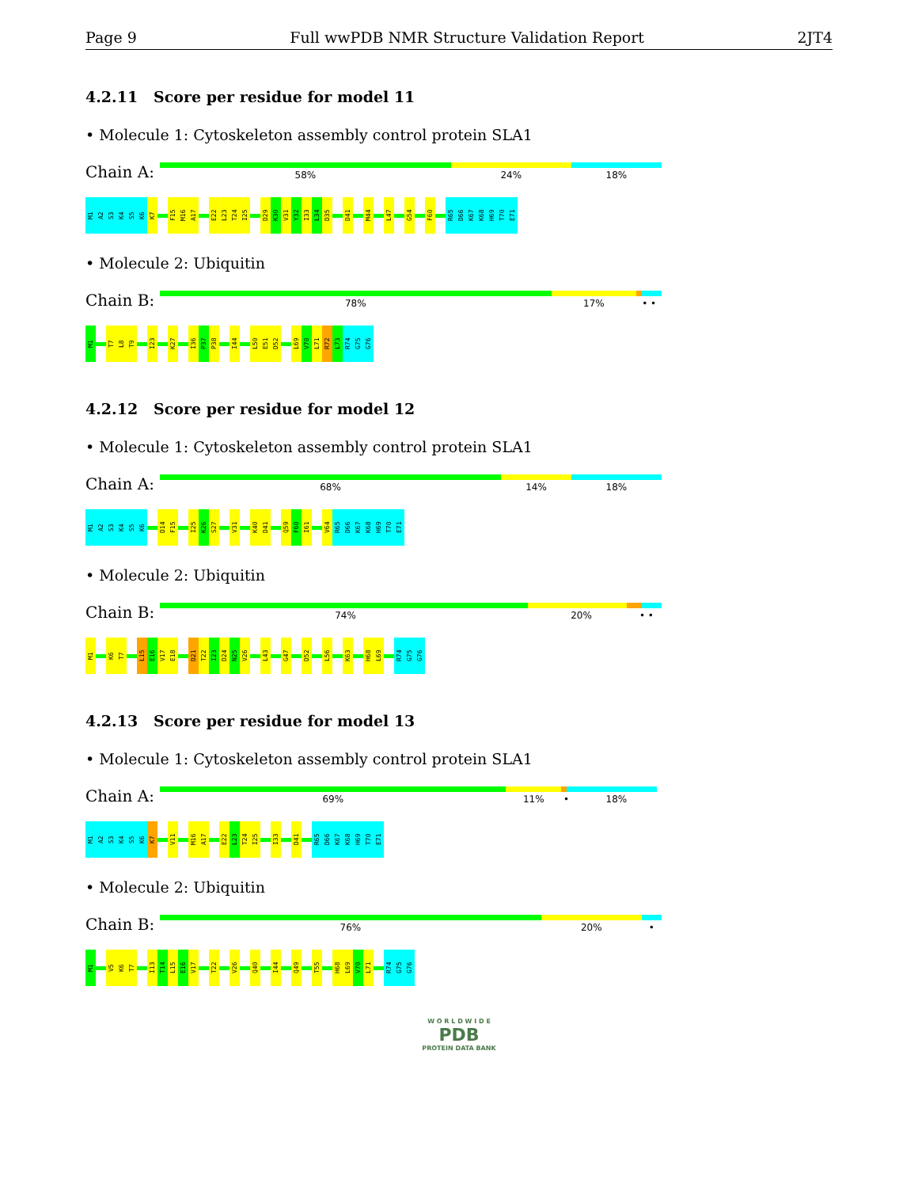Page 9 Full wwPDB NMR Structure Validation Report 2JT4
4.2.11 Score per residue for model 11
• Molecule 1: Cytoskeleton assembly control protein SLA1
Chain A:
58% 24% 18%
M1
A2
S3
K4
S5
K6
K7
F15
M16
A17
E22
L23
T24
I25
D29
K30
V31
Y32
I33
L34
D35
D41
M44
L47
G54
F60
R65
D66
K67
K68
H69
T70
E71
• Molecule 2: Ubiquitin
Chain B:
78% 17% • •
M1
T7
L8
T9
I23
K27
I36
P37
P38
I44
L50
E51
D52
L69
V70
L71
R72
L73
R74
G75
G76
4.2.12 Score per residue for model 12
• Molecule 1: Cytoskeleton assembly control protein SLA1
Chain A:
68% 14% 18%
M1
A2
S3
K4
S5
K6
D14
F15
I25
K26
S27
V31
K40
D41
Q59
F60
I61
V64
R65
D66
K67
K68
H69
T70
E71
• Molecule 2: Ubiquitin
Chain B:
74% 20% • •
M1
K6
T7
L15
E16
V17
E18
D21
T22
I23
D24
N25
V26
L43
G47
D52
L56
K63
H68
L69
R74
G75
G76
4.2.13 Score per residue for model 13
• Molecule 1: Cytoskeleton assembly control protein SLA1
Chain A:
69% 11% • 18%
M1
A2
S3
K4
S5
K6
K7
V11
M16
A17
E22
L23
T24
I25
I33
D41
R65
D66
K67
K68
H69
T70
E71
• Molecule 2: Ubiquitin
Chain B:
76% 20% •
M1
V5
K6
T7
I13
T14
L15
E16
V17
T22
V26
Q40
I44
Q49
T55
H68
L69
V70
L71
R74
G75
G76
W O R L D W I D E
PDB
PROTEIN DATA BANK